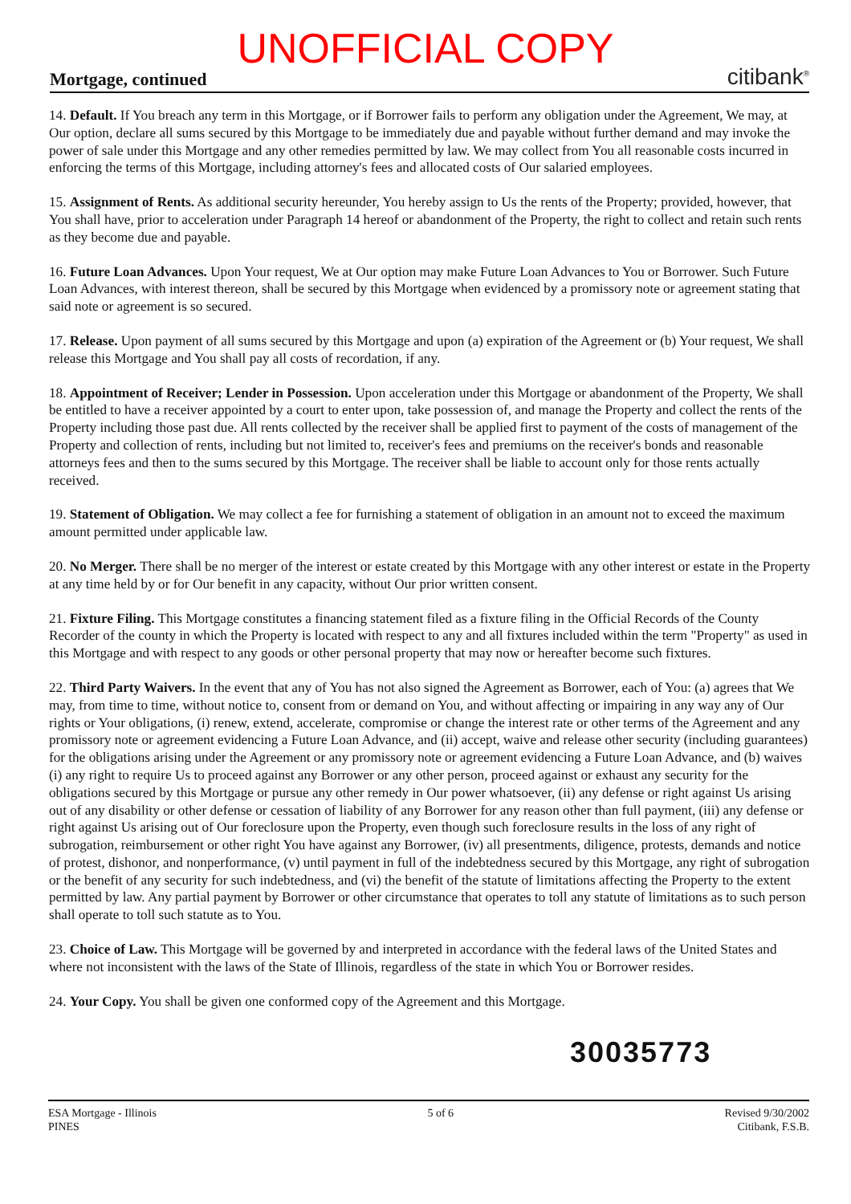UNOFFICIAL COPY Mortgage, continued citibank<sup>®</sup>
14. Default. If You breach any term in this Mortgage, or if Borrower fails to perform any obligation under the Agreement, We may, at Our option, declare all sums secured by this Mortgage to be immediately due and payable without further demand and may invoke the power of sale under this Mortgage and any other remedies permitted by law. We may collect from You all reasonable costs incurred in enforcing the terms of this Mortgage, including attorney's fees and allocated costs of Our salaried employees.
15. Assignment of Rents. As additional security hereunder, You hereby assign to Us the rents of the Property; provided, however, that You shall have, prior to acceleration under Paragraph 14 hereof or abandonment of the Property, the right to collect and retain such rents as they become due and payable.
16. Future Loan Advances. Upon Your request, We at Our option may make Future Loan Advances to You or Borrower. Such Future Loan Advances, with interest thereon, shall be secured by this Mortgage when evidenced by a promissory note or agreement stating that said note or agreement is so secured.
17. Release. Upon payment of all sums secured by this Mortgage and upon (a) expiration of the Agreement or (b) Your request, We shall release this Mortgage and You shall pay all costs of recordation, if any.
18. Appointment of Receiver; Lender in Possession. Upon acceleration under this Mortgage or abandonment of the Property, We shall be entitled to have a receiver appointed by a court to enter upon, take possession of, and manage the Property and collect the rents of the Property including those past due. All rents collected by the receiver shall be applied first to payment of the costs of management of the Property and collection of rents, including but not limited to, receiver's fees and premiums on the receiver's bonds and reasonable attorneys fees and then to the sums secured by this Mortgage. The receiver shall be liable to account only for those rents actually received.
19. Statement of Obligation. We may collect a fee for furnishing a statement of obligation in an amount not to exceed the maximum amount permitted under applicable law.
20. No Merger. There shall be no merger of the interest or estate created by this Mortgage with any other interest or estate in the Property at any time held by or for Our benefit in any capacity, without Our prior written consent.
21. Fixture Filing. This Mortgage constitutes a financing statement filed as a fixture filing in the Official Records of the County Recorder of the county in which the Property is located with respect to any and all fixtures included within the term "Property" as used in this Mortgage and with respect to any goods or other personal property that may now or hereafter become such fixtures.
22. Third Party Waivers. In the event that any of You has not also signed the Agreement as Borrower, each of You: (a) agrees that We may, from time to time, without notice to, consent from or demand on You, and without affecting or impairing in any way any of Our rights or Your obligations, (i) renew, extend, accelerate, compromise or change the interest rate or other terms of the Agreement and any promissory note or agreement evidencing a Future Loan Advance, and (ii) accept, waive and release other security (including guarantees) for the obligations arising under the Agreement or any promissory note or agreement evidencing a Future Loan Advance, and (b) waives (i) any right to require Us to proceed against any Borrower or any other person, proceed against or exhaust any security for the obligations secured by this Mortgage or pursue any other remedy in Our power whatsoever, (ii) any defense or right against Us arising out of any disability or other defense or cessation of liability of any Borrower for any reason other than full payment, (iii) any defense or right against Us arising out of Our foreclosure upon the Property, even though such foreclosure results in the loss of any right of subrogation, reimbursement or other right You have against any Borrower, (iv) all presentments, diligence, protests, demands and notice of protest, dishonor, and nonperformance, (v) until payment in full of the indebtedness secured by this Mortgage, any right of subrogation or the benefit of any security for such indebtedness, and (vi) the benefit of the statute of limitations affecting the Property to the extent permitted by law. Any partial payment by Borrower or other circumstance that operates to toll any statute of limitations as to such person shall operate to toll such statute as to You.
23. Choice of Law. This Mortgage will be governed by and interpreted in accordance with the federal laws of the United States and where not inconsistent with the laws of the State of Illinois, regardless of the state in which You or Borrower resides.
24. Your Copy. You shall be given one conformed copy of the Agreement and this Mortgage.
30035773
ESA Mortgage - Illinois
PINES
5 of 6 Revised 9/30/2002
Citibank, F.S.B.